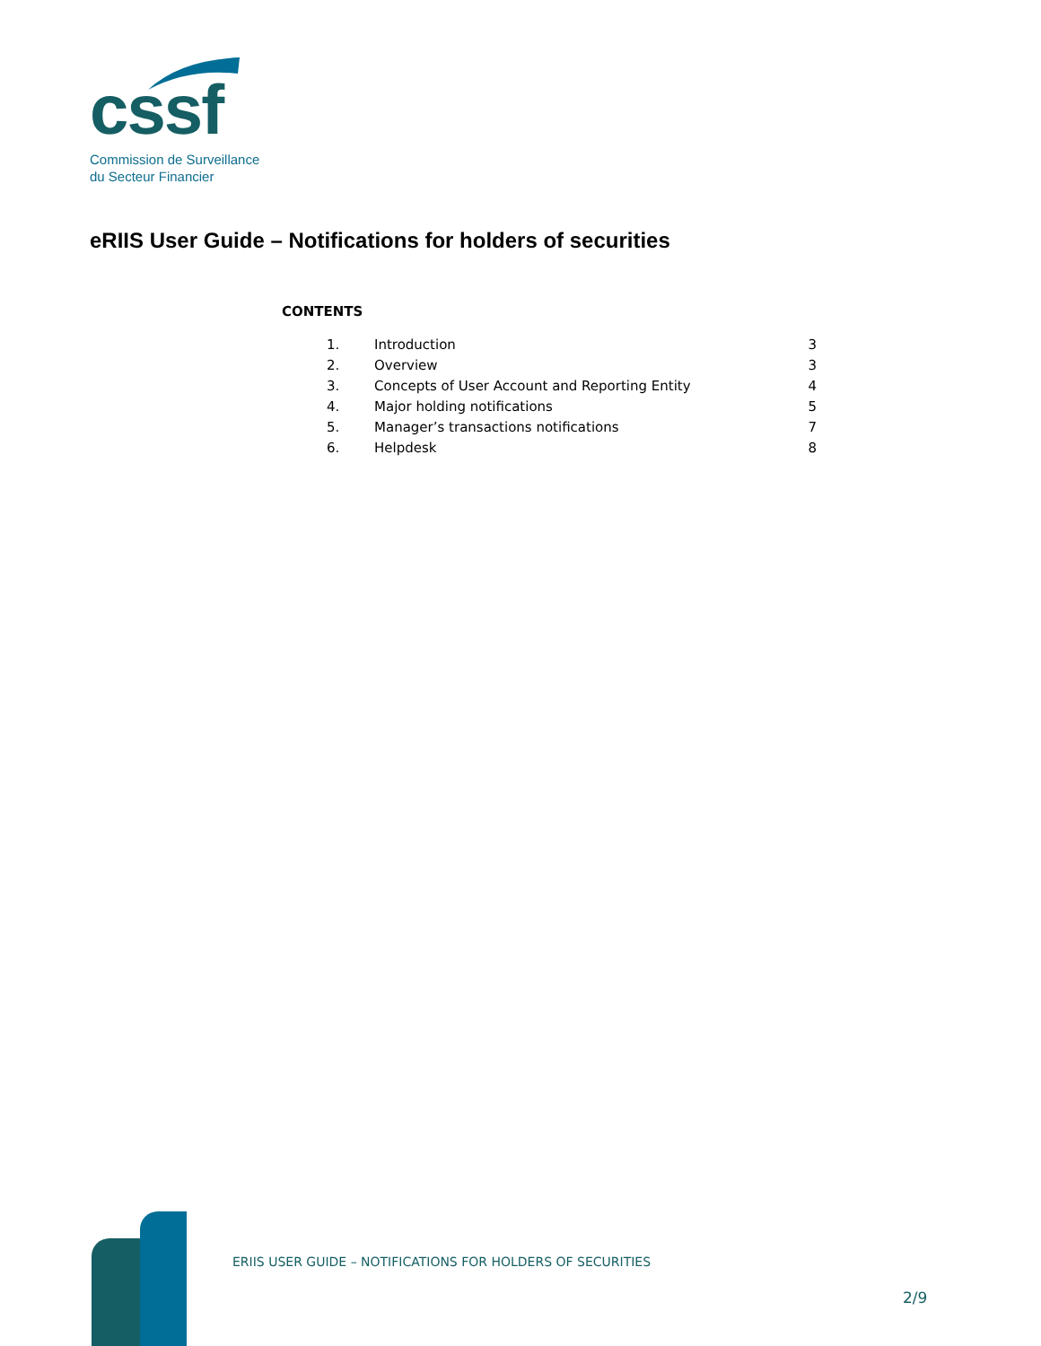cssf
Commission de Surveillance
du Secteur Financier
eRIIS User Guide – Notifications for holders of securities
CONTENTS
| 1. | Introduction | 3 |
| 2. | Overview | 3 |
| 3. | Concepts of User Account and Reporting Entity | 4 |
| 4. | Major holding notifications | 5 |
| 5. | Manager’s transactions notifications | 7 |
| 6. | Helpdesk | 8 |
ERIIS USER GUIDE – NOTIFICATIONS FOR HOLDERS OF SECURITIES
2/9